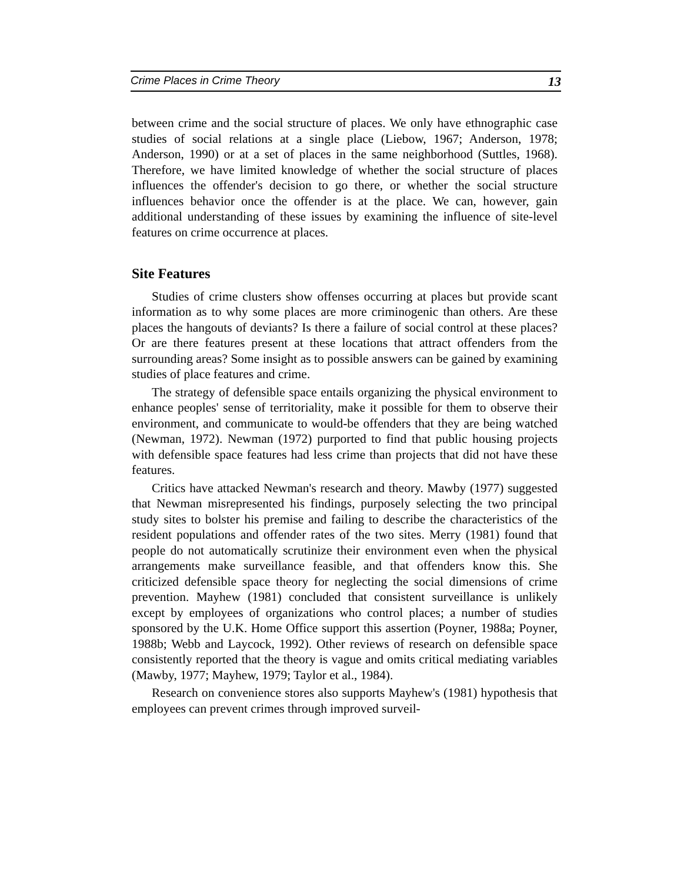Crime Places in Crime Theory 13
between crime and the social structure of places. We only have ethnographic case studies of social relations at a single place (Liebow, 1967; Anderson, 1978; Anderson, 1990) or at a set of places in the same neighborhood (Suttles, 1968). Therefore, we have limited knowledge of whether the social structure of places influences the offender's decision to go there, or whether the social structure influences behavior once the offender is at the place. We can, however, gain additional understanding of these issues by examining the influence of site-level features on crime occurrence at places.
Site Features
Studies of crime clusters show offenses occurring at places but provide scant information as to why some places are more criminogenic than others. Are these places the hangouts of deviants? Is there a failure of social control at these places? Or are there features present at these locations that attract offenders from the surrounding areas? Some insight as to possible answers can be gained by examining studies of place features and crime.
The strategy of defensible space entails organizing the physical environment to enhance peoples' sense of territoriality, make it possible for them to observe their environment, and communicate to would-be offenders that they are being watched (Newman, 1972). Newman (1972) purported to find that public housing projects with defensible space features had less crime than projects that did not have these features.
Critics have attacked Newman's research and theory. Mawby (1977) suggested that Newman misrepresented his findings, purposely selecting the two principal study sites to bolster his premise and failing to describe the characteristics of the resident populations and offender rates of the two sites. Merry (1981) found that people do not automatically scrutinize their environment even when the physical arrangements make surveillance feasible, and that offenders know this. She criticized defensible space theory for neglecting the social dimensions of crime prevention. Mayhew (1981) concluded that consistent surveillance is unlikely except by employees of organizations who control places; a number of studies sponsored by the U.K. Home Office support this assertion (Poyner, 1988a; Poyner, 1988b; Webb and Laycock, 1992). Other reviews of research on defensible space consistently reported that the theory is vague and omits critical mediating variables (Mawby, 1977; Mayhew, 1979; Taylor et al., 1984).
Research on convenience stores also supports Mayhew's (1981) hypothesis that employees can prevent crimes through improved surveil-